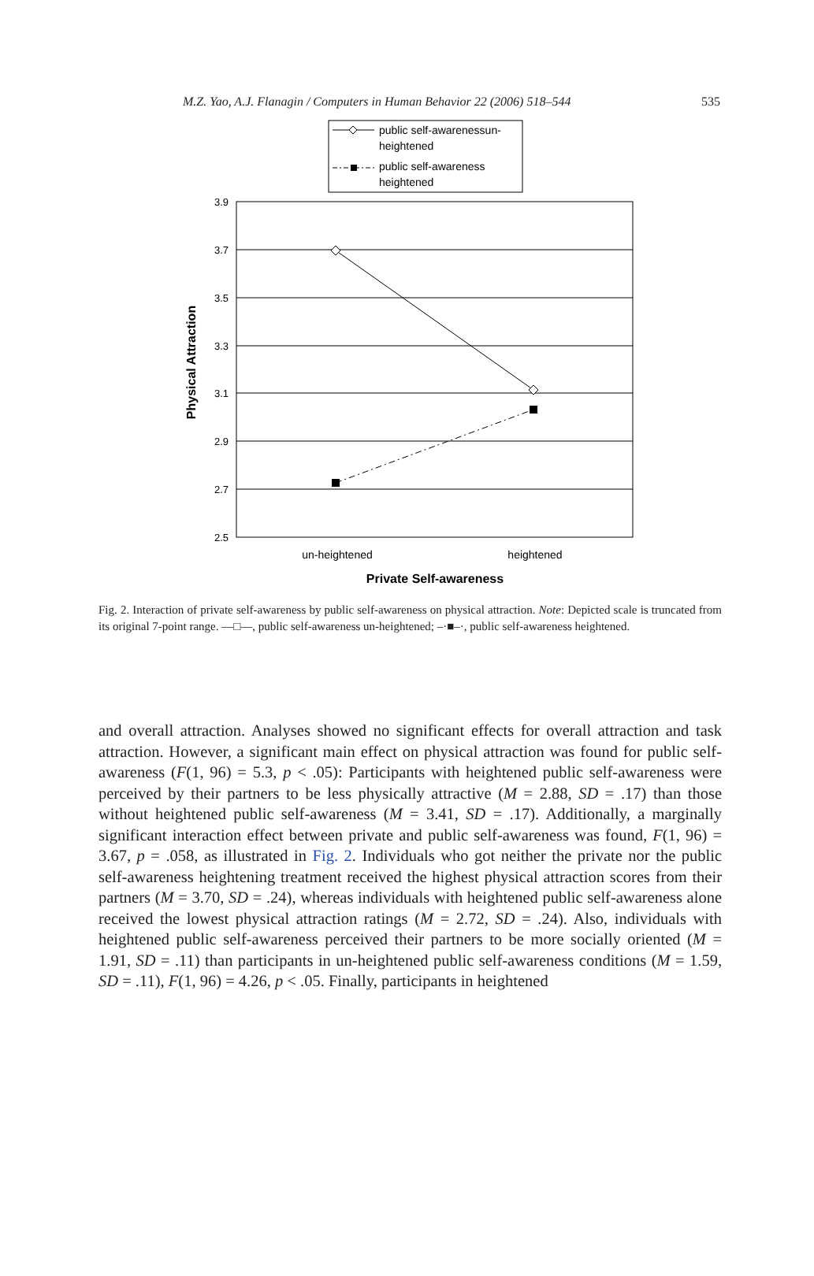M.Z. Yao, A.J. Flanagin / Computers in Human Behavior 22 (2006) 518–544 535
public self-awarenessun-
heightened
public self-awareness
heightened
3.9
3.7
3.5
3.3
3.1
2.9
2.7
2.5
un-heightened
heightened
Private Self-awareness
Physical Attraction
Fig. 2. Interaction of private self-awareness by public self-awareness on physical attraction. Note: Depicted scale is truncated from its original 7-point range. —□—, public self-awareness un-heightened; –·■–·, public self-awareness heightened.
and overall attraction. Analyses showed no significant effects for overall attraction and task attraction. However, a significant main effect on physical attraction was found for public self-awareness (F(1, 96) = 5.3, p < .05): Participants with heightened public self-awareness were perceived by their partners to be less physically attractive (M = 2.88, SD = .17) than those without heightened public self-awareness (M = 3.41, SD = .17). Additionally, a marginally significant interaction effect between private and public self-awareness was found, F(1, 96) = 3.67, p = .058, as illustrated in Fig. 2. Individuals who got neither the private nor the public self-awareness heightening treatment received the highest physical attraction scores from their partners (M = 3.70, SD = .24), whereas individuals with heightened public self-awareness alone received the lowest physical attraction ratings (M = 2.72, SD = .24). Also, individuals with heightened public self-awareness perceived their partners to be more socially oriented (M = 1.91, SD = .11) than participants in un-heightened public self-awareness conditions (M = 1.59, SD = .11), F(1, 96) = 4.26, p < .05. Finally, participants in heightened